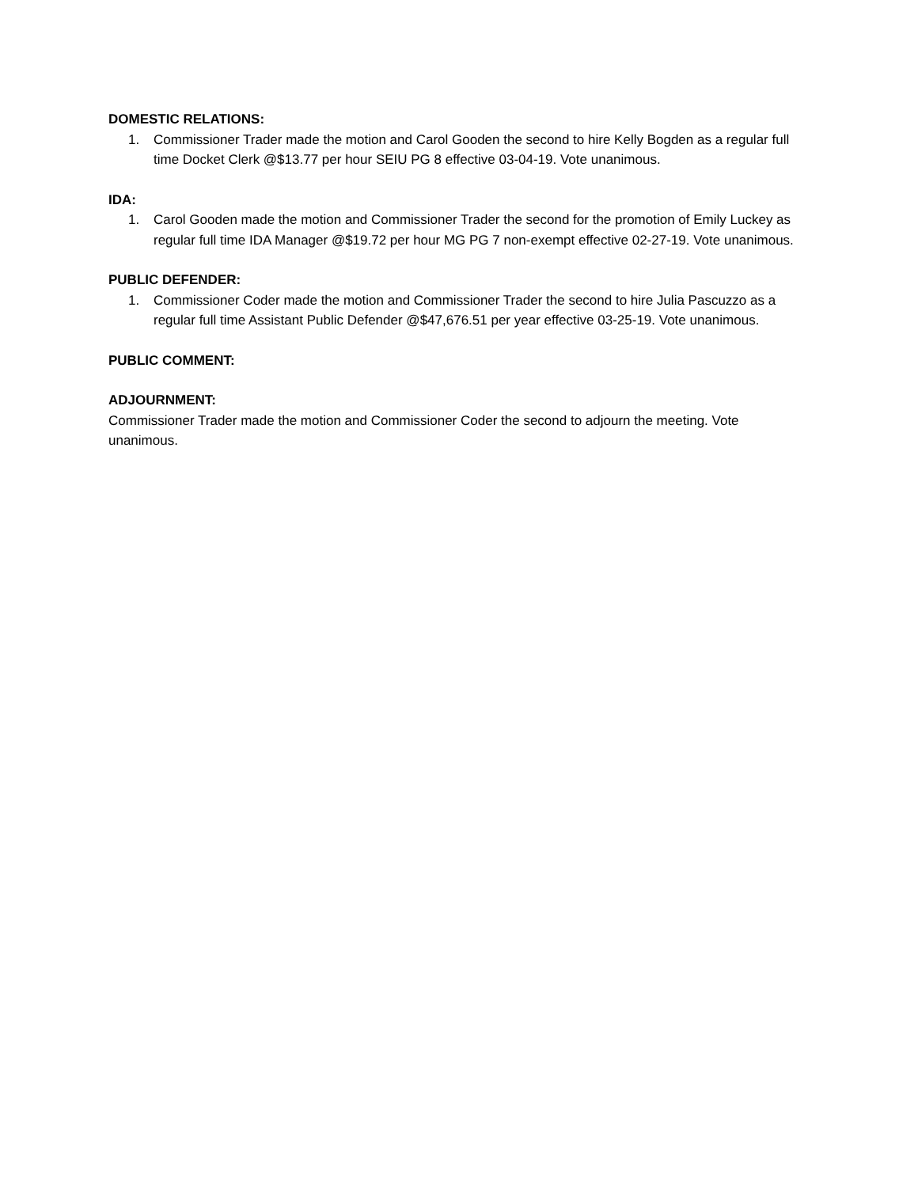DOMESTIC RELATIONS:
1. Commissioner Trader made the motion and Carol Gooden the second to hire Kelly Bogden as a regular full time Docket Clerk @$13.77 per hour SEIU PG 8 effective 03-04-19. Vote unanimous.
IDA:
1. Carol Gooden made the motion and Commissioner Trader the second for the promotion of Emily Luckey as regular full time IDA Manager @$19.72 per hour MG PG 7 non-exempt effective 02-27-19. Vote unanimous.
PUBLIC DEFENDER:
1. Commissioner Coder made the motion and Commissioner Trader the second to hire Julia Pascuzzo as a regular full time Assistant Public Defender @$47,676.51 per year effective 03-25-19. Vote unanimous.
PUBLIC COMMENT:
ADJOURNMENT:
Commissioner Trader made the motion and Commissioner Coder the second to adjourn the meeting. Vote unanimous.